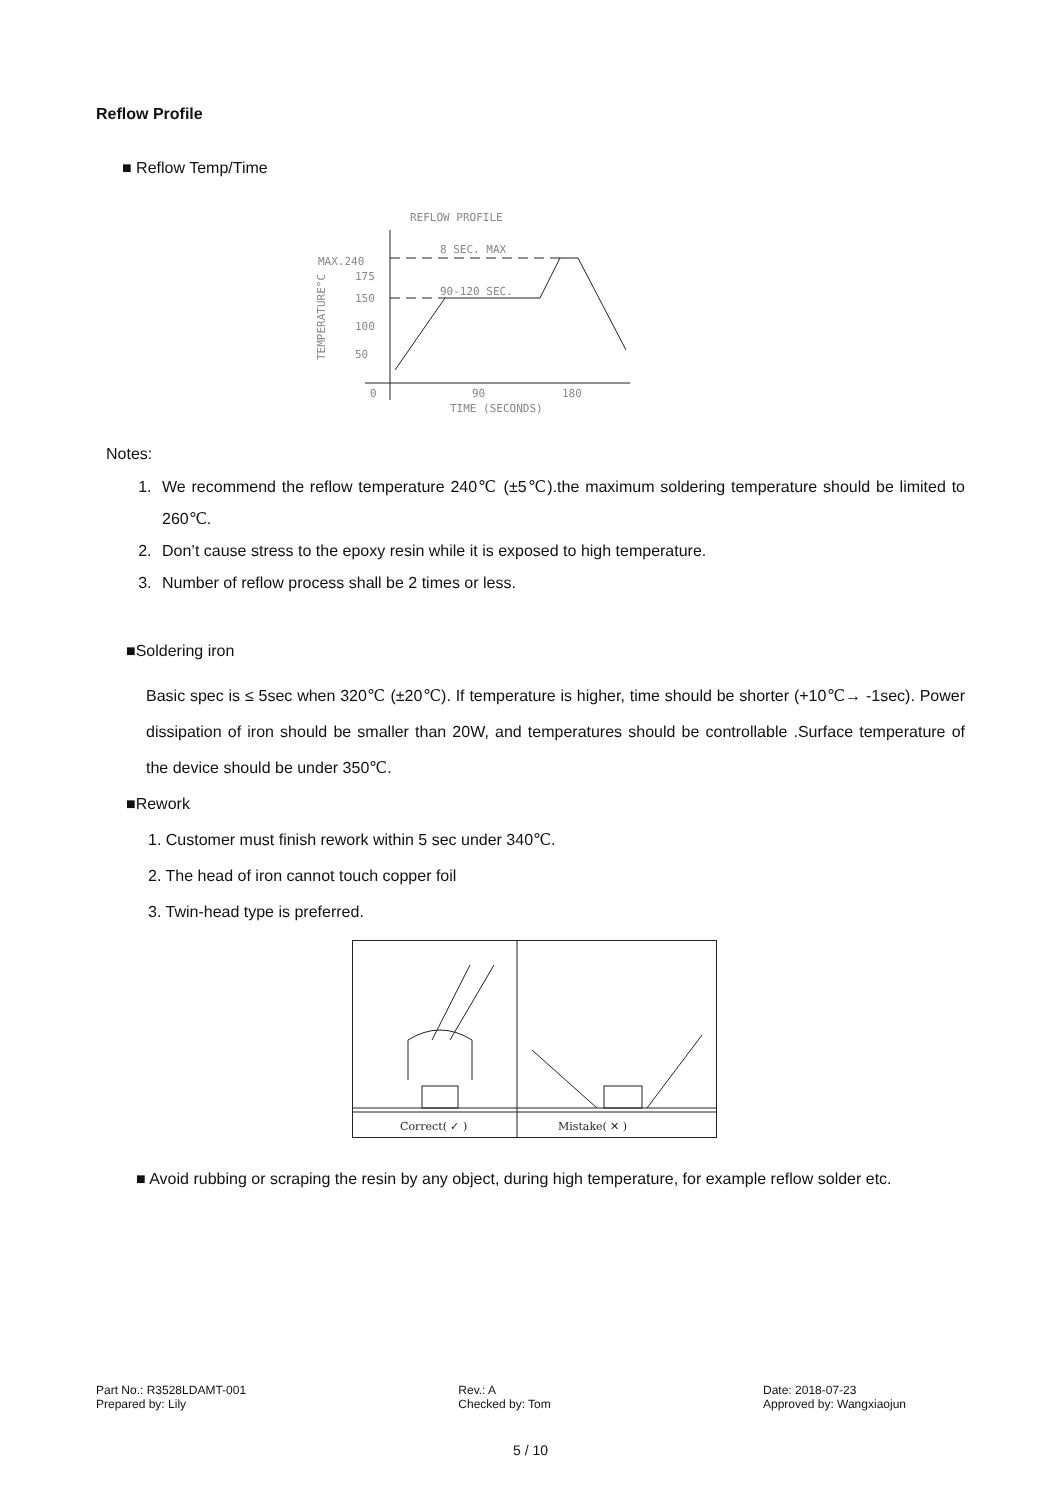Reflow Profile
■ Reflow Temp/Time
REFLOW PROFILE
8 SEC. MAX
MAX.240
90-120 SEC.
175
150
100
50
0
90
180
TIME (SECONDS)
TEMPERATURE°C
Notes:
1. We recommend the reflow temperature 240℃ (±5℃).the maximum soldering temperature should be limited to 260℃.
2. Don’t cause stress to the epoxy resin while it is exposed to high temperature.
3. Number of reflow process shall be 2 times or less.
■Soldering iron
Basic spec is ≤ 5sec when 320℃ (±20℃). If temperature is higher, time should be shorter (+10℃→ -1sec). Power dissipation of iron should be smaller than 20W, and temperatures should be controllable .Surface temperature of the device should be under 350℃.
■Rework
1. Customer must finish rework within 5 sec under 340℃.
2. The head of iron cannot touch copper foil
3. Twin-head type is preferred.
Correct( ✓ )
Mistake( ✕ )
■ Avoid rubbing or scraping the resin by any object, during high temperature, for example reflow solder etc.
Part No.: R3528LDAMT-001
Prepared by: Lily
Rev.: A
Checked by: Tom
Date: 2018-07-23
Approved by: Wangxiaojun
5 / 10